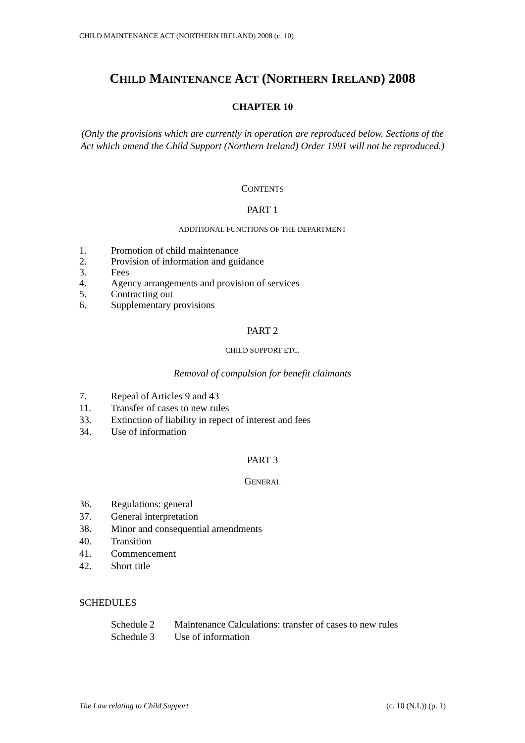CHILD MAINTENANCE ACT (NORTHERN IRELAND) 2008 (c. 10)
CHILD MAINTENANCE ACT (NORTHERN IRELAND) 2008
CHAPTER 10
(Only the provisions which are currently in operation are reproduced below. Sections of the Act which amend the Child Support (Northern Ireland) Order 1991 will not be reproduced.)
CONTENTS
PART 1
ADDITIONAL FUNCTIONS OF THE DEPARTMENT
1. Promotion of child maintenance
2. Provision of information and guidance
3. Fees
4. Agency arrangements and provision of services
5. Contracting out
6. Supplementary provisions
PART 2
CHILD SUPPORT ETC.
Removal of compulsion for benefit claimants
7. Repeal of Articles 9 and 43
11. Transfer of cases to new rules
33. Extinction of liability in repect of interest and fees
34. Use of information
PART 3
GENERAL
36. Regulations: general
37. General interpretation
38. Minor and consequential amendments
40. Transition
41. Commencement
42. Short title
SCHEDULES
Schedule 2 Maintenance Calculations: transfer of cases to new rules
Schedule 3 Use of information
The Law relating to Child Support (c. 10 (N.I.)) (p. 1)